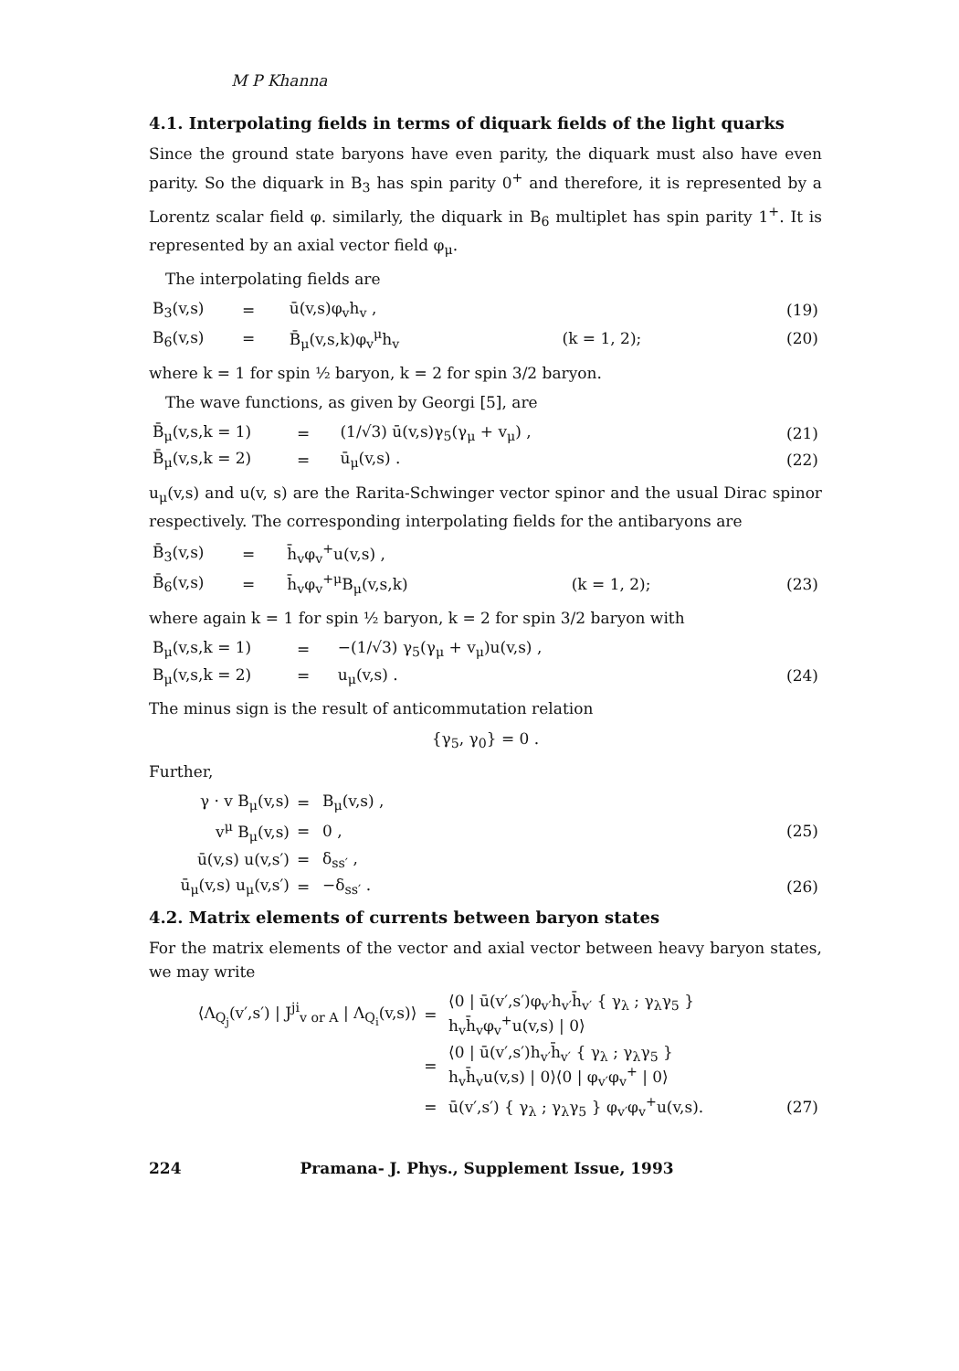M P Khanna
4.1. Interpolating fields in terms of diquark fields of the light quarks
Since the ground state baryons have even parity, the diquark must also have even parity. So the diquark in B<sub>3</sub> has spin parity 0<sup>+</sup> and therefore, it is represented by a Lorentz scalar field φ. similarly, the diquark in B<sub>6</sub> multiplet has spin parity 1<sup>+</sup>. It is represented by an axial vector field φ<sub>μ</sub>.
The interpolating fields are
| B<sub>3</sub>(v,s) | = | ū(v,s)φ<sub>v</sub>h<sub>v</sub> , | | (19) |
| B<sub>6</sub>(v,s) | = | B̄<sub>μ</sub>(v,s,k)φ<sub>v</sub><sup>μ</sup>h<sub>v</sub> | (k = 1, 2); | (20) |
where k = 1 for spin ½ baryon, k = 2 for spin 3/2 baryon.
The wave functions, as given by Georgi [5], are
| B̄<sub>μ</sub>(v,s,k = 1) | = | (1/√3) ū(v,s)γ<sub>5</sub>(γ<sub>μ</sub> + v<sub>μ</sub>) , | (21) |
| B̄<sub>μ</sub>(v,s,k = 2) | = | ū<sub>μ</sub>(v,s) . | (22) |
u<sub>μ</sub>(v,s) and u(v, s) are the Rarita-Schwinger vector spinor and the usual Dirac spinor respectively. The corresponding interpolating fields for the antibaryons are
| B̄<sub>3</sub>(v,s) | = | h̄<sub>v</sub>φ<sub>v</sub><sup>+</sup>u(v,s) , | | |
| B̄<sub>6</sub>(v,s) | = | h̄<sub>v</sub>φ<sub>v</sub><sup>+μ</sup>B<sub>μ</sub>(v,s,k) | (k = 1, 2); | (23) |
where again k = 1 for spin ½ baryon, k = 2 for spin 3/2 baryon with
| B<sub>μ</sub>(v,s,k = 1) | = | −(1/√3) γ<sub>5</sub>(γ<sub>μ</sub> + v<sub>μ</sub>)u(v,s) , | |
| B<sub>μ</sub>(v,s,k = 2) | = | u<sub>μ</sub>(v,s) . | (24) |
The minus sign is the result of anticommutation relation
{γ<sub>5</sub>, γ<sub>0</sub>} = 0 .
Further,
| γ · v B<sub>μ</sub>(v,s) | = | B<sub>μ</sub>(v,s) , | |
| v<sup>μ</sup> B<sub>μ</sub>(v,s) | = | 0 , | (25) |
| ū(v,s) u(v,s′) | = | δ<sub>ss′</sub> , | |
| ū<sub>μ</sub>(v,s) u<sub>μ</sub>(v,s′) | = | −δ<sub>ss′</sub> . | (26) |
4.2. Matrix elements of currents between baryon states
For the matrix elements of the vector and axial vector between heavy baryon states, we may write
| ⟨Λ<sub>Q<sub>j</sub></sub>(v′,s′) / J<sup>ji</sup><sub>v or A</sub> / Λ<sub>Q<sub>i</sub></sub>(v,s)⟩ | = | ⟨0 / ū(v′,s′)φ<sub>v′</sub>h<sub>v′</sub>h̄<sub>v′</sub> { γ<sub>λ</sub> ; γ<sub>λ</sub>γ<sub>5</sub> } h<sub>v</sub>h̄<sub>v</sub>φ<sub>v</sub><sup>+</sup>u(v,s) / 0⟩ | |
| | = | ⟨0 / ū(v′,s′)h<sub>v′</sub>h̄<sub>v′</sub> { γ<sub>λ</sub> ; γ<sub>λ</sub>γ<sub>5</sub> } h<sub>v</sub>h̄<sub>v</sub>u(v,s) / 0⟩⟨0 / φ<sub>v′</sub>φ<sub>v</sub><sup>+</sup> / 0⟩ | |
| | = | ū(v′,s′) { γ<sub>λ</sub> ; γ<sub>λ</sub>γ<sub>5</sub> } φ<sub>v′</sub>φ<sub>v</sub><sup>+</sup>u(v,s). | (27) |
224 Pramana- J. Phys., Supplement Issue, 1993